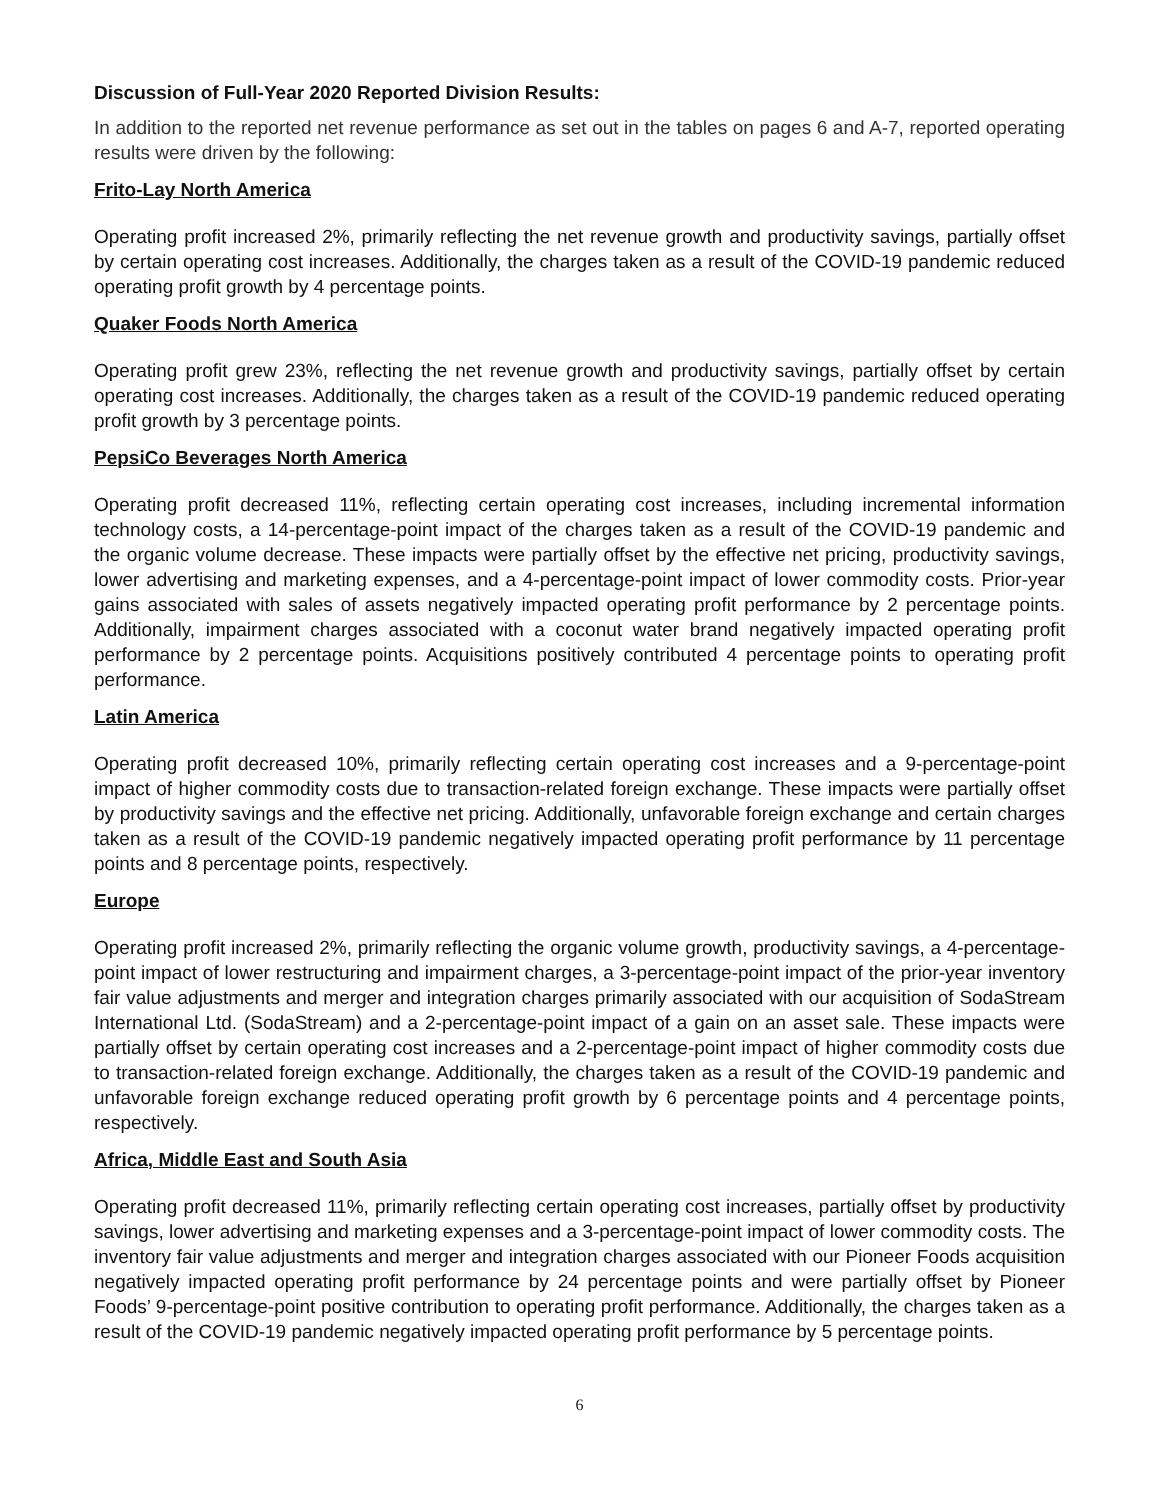Discussion of Full-Year 2020 Reported Division Results:
In addition to the reported net revenue performance as set out in the tables on pages 6 and A-7, reported operating results were driven by the following:
Frito-Lay North America
Operating profit increased 2%, primarily reflecting the net revenue growth and productivity savings, partially offset by certain operating cost increases. Additionally, the charges taken as a result of the COVID-19 pandemic reduced operating profit growth by 4 percentage points.
Quaker Foods North America
Operating profit grew 23%, reflecting the net revenue growth and productivity savings, partially offset by certain operating cost increases. Additionally, the charges taken as a result of the COVID-19 pandemic reduced operating profit growth by 3 percentage points.
PepsiCo Beverages North America
Operating profit decreased 11%, reflecting certain operating cost increases, including incremental information technology costs, a 14-percentage-point impact of the charges taken as a result of the COVID-19 pandemic and the organic volume decrease. These impacts were partially offset by the effective net pricing, productivity savings, lower advertising and marketing expenses, and a 4-percentage-point impact of lower commodity costs. Prior-year gains associated with sales of assets negatively impacted operating profit performance by 2 percentage points. Additionally, impairment charges associated with a coconut water brand negatively impacted operating profit performance by 2 percentage points. Acquisitions positively contributed 4 percentage points to operating profit performance.
Latin America
Operating profit decreased 10%, primarily reflecting certain operating cost increases and a 9-percentage-point impact of higher commodity costs due to transaction-related foreign exchange. These impacts were partially offset by productivity savings and the effective net pricing. Additionally, unfavorable foreign exchange and certain charges taken as a result of the COVID-19 pandemic negatively impacted operating profit performance by 11 percentage points and 8 percentage points, respectively.
Europe
Operating profit increased 2%, primarily reflecting the organic volume growth, productivity savings, a 4-percentage-point impact of lower restructuring and impairment charges, a 3-percentage-point impact of the prior-year inventory fair value adjustments and merger and integration charges primarily associated with our acquisition of SodaStream International Ltd. (SodaStream) and a 2-percentage-point impact of a gain on an asset sale. These impacts were partially offset by certain operating cost increases and a 2-percentage-point impact of higher commodity costs due to transaction-related foreign exchange. Additionally, the charges taken as a result of the COVID-19 pandemic and unfavorable foreign exchange reduced operating profit growth by 6 percentage points and 4 percentage points, respectively.
Africa, Middle East and South Asia
Operating profit decreased 11%, primarily reflecting certain operating cost increases, partially offset by productivity savings, lower advertising and marketing expenses and a 3-percentage-point impact of lower commodity costs. The inventory fair value adjustments and merger and integration charges associated with our Pioneer Foods acquisition negatively impacted operating profit performance by 24 percentage points and were partially offset by Pioneer Foods’ 9-percentage-point positive contribution to operating profit performance. Additionally, the charges taken as a result of the COVID-19 pandemic negatively impacted operating profit performance by 5 percentage points.
6